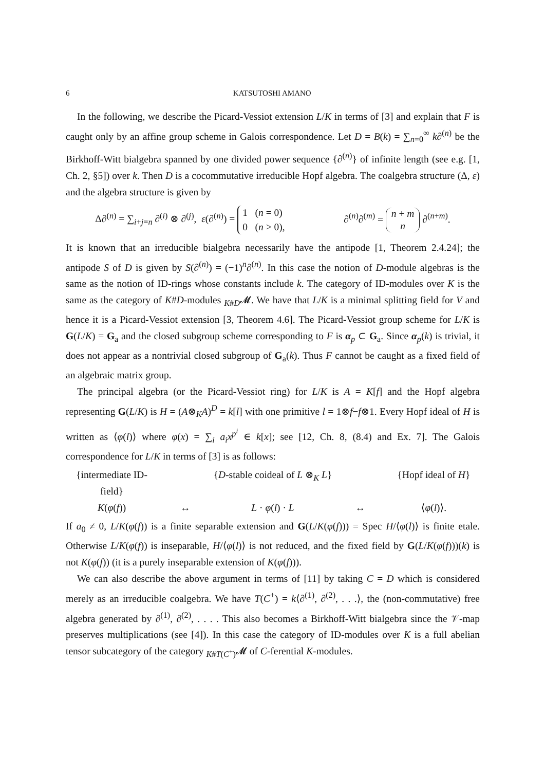6 KATSUTOSHI AMANO
In the following, we describe the Picard-Vessiot extension L/K in terms of [3] and explain that F is caught only by an affine group scheme in Galois correspondence. Let D = B(k) = ∑<sub>n=0</sub><sup>∞</sup> k∂<sup>(n)</sup> be the Birkhoff-Witt bialgebra spanned by one divided power sequence {∂<sup>(n)</sup>} of infinite length (see e.g. [1, Ch. 2, §5]) over k. Then D is a cocommutative irreducible Hopf algebra. The coalgebra structure (Δ, ε) and the algebra structure is given by
Δ∂<sup>(n)</sup> = ∑<sub>i+j=n</sub> ∂<sup>(i)</sup> ⊗ ∂<sup>(j)</sup>, ε(∂<sup>(n)</sup>) = 1 (n = 0)
0 (n > 0), ∂<sup>(n)</sup>∂<sup>(m)</sup> = n + m
n ∂<sup>(n+m)</sup>.
It is known that an irreducible bialgebra necessarily have the antipode [1, Theorem 2.4.24]; the antipode S of D is given by S(∂<sup>(n)</sup>) = (−1)<sup>n</sup>∂<sup>(n)</sup>. In this case the notion of D-module algebras is the same as the notion of ID-rings whose constants include k. The category of ID-modules over K is the same as the category of K#D-modules <sub>K#D</sub>𝓜. We have that L/K is a minimal splitting field for V and hence it is a Picard-Vessiot extension [3, Theorem 4.6]. The Picard-Vessiot group scheme for L/K is G(L/K) = G<sub>a</sub> and the closed subgroup scheme corresponding to F is α<sub>p</sub> ⊂ G<sub>a</sub>. Since α<sub>p</sub>(k) is trivial, it does not appear as a nontrivial closed subgroup of G<sub>a</sub>(k). Thus F cannot be caught as a fixed field of an algebraic matrix group.
The principal algebra (or the Picard-Vessiot ring) for L/K is A = K[f] and the Hopf algebra representing G(L/K) is H = (A⊗<sub>K</sub>A)<sup>D</sup> = k[l] with one primitive l = 1⊗f−f⊗1. Every Hopf ideal of H is written as ⟨φ(l)⟩ where φ(x) = ∑<sub>i</sub> a<sub>i</sub>x<sup>p<sup>i</sup></sup> ∈ k[x]; see [12, Ch. 8, (8.4) and Ex. 7]. The Galois correspondence for L/K in terms of [3] is as follows:
{intermediate ID-field} {D-stable coideal of L ⊗<sub>K</sub> L} {Hopf ideal of H} K(φ(f)) ↔ L · φ(l) · L ↔ ⟨φ(l)⟩.
If a<sub>0</sub> ≠ 0, L/K(φ(f)) is a finite separable extension and G(L/K(φ(f))) = Spec H/⟨φ(l)⟩ is finite etale. Otherwise L/K(φ(f)) is inseparable, H/⟨φ(l)⟩ is not reduced, and the fixed field by G(L/K(φ(f)))(k) is not K(φ(f)) (it is a purely inseparable extension of K(φ(f))).
We can also describe the above argument in terms of [11] by taking C = D which is considered merely as an irreducible coalgebra. We have T(C<sup>+</sup>) = k⟨∂<sup>(1)</sup>, ∂<sup>(2)</sup>, . . .⟩, the (non-commutative) free algebra generated by ∂<sup>(1)</sup>, ∂<sup>(2)</sup>, . . . . This also becomes a Birkhoff-Witt bialgebra since the 𝒱-map preserves multiplications (see [4]). In this case the category of ID-modules over K is a full abelian tensor subcategory of the category <sub>K#T(C<sup>+</sup>)</sub>𝓜 of C-ferential K-modules.